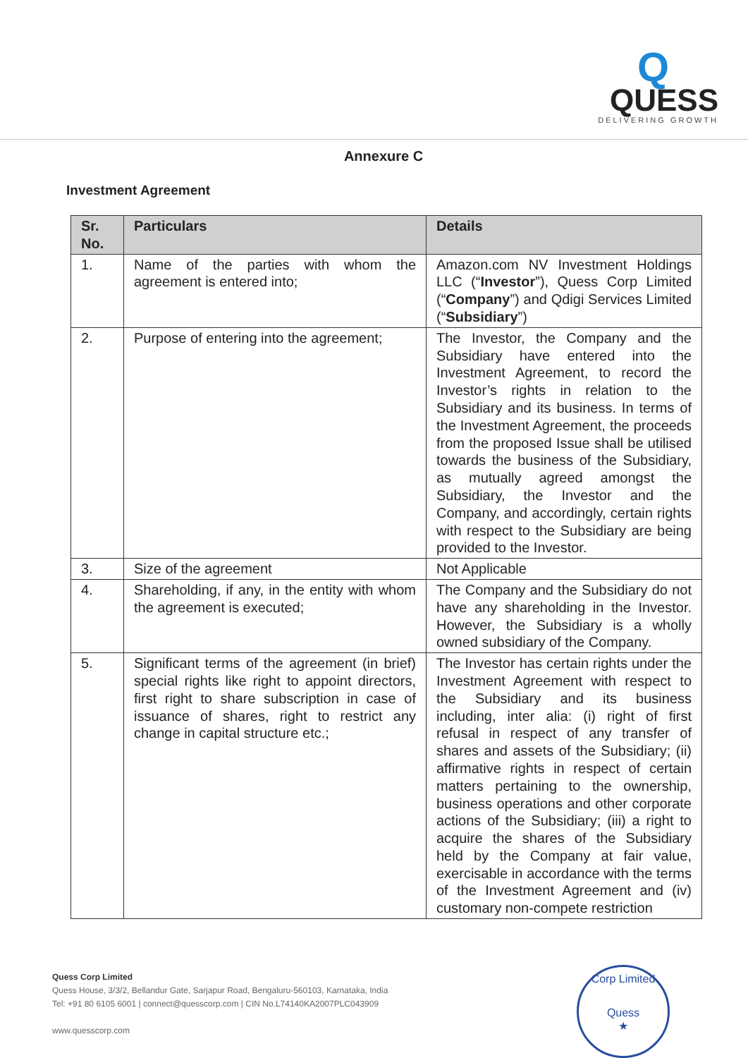Q
QUESS
DELIVERING GROWTH
Annexure C
Investment Agreement
| Sr. No. | Particulars | Details |
| --- | --- | --- |
| 1. | Name of the parties with whom the agreement is entered into; | Amazon.com NV Investment Holdings LLC (“ Investor ”), Quess Corp Limited (“ Company ”) and Qdigi Services Limited (“ Subsidiary ”) |
| 2. | Purpose of entering into the agreement; | The Investor, the Company and the Subsidiary have entered into the Investment Agreement, to record the Investor’s rights in relation to the Subsidiary and its business. In terms of the Investment Agreement, the proceeds from the proposed Issue shall be utilised towards the business of the Subsidiary, as mutually agreed amongst the Subsidiary, the Investor and the Company, and accordingly, certain rights with respect to the Subsidiary are being provided to the Investor. |
| 3. | Size of the agreement | Not Applicable |
| 4. | Shareholding, if any, in the entity with whom the agreement is executed; | The Company and the Subsidiary do not have any shareholding in the Investor. However, the Subsidiary is a wholly owned subsidiary of the Company. |
| 5. | Significant terms of the agreement (in brief) special rights like right to appoint directors, first right to share subscription in case of issuance of shares, right to restrict any change in capital structure etc.; | The Investor has certain rights under the Investment Agreement with respect to the Subsidiary and its business including, inter alia: (i) right of first refusal in respect of any transfer of shares and assets of the Subsidiary; (ii) affirmative rights in respect of certain matters pertaining to the ownership, business operations and other corporate actions of the Subsidiary; (iii) a right to acquire the shares of the Subsidiary held by the Company at fair value, exercisable in accordance with the terms of the Investment Agreement and (iv) customary non-compete restriction |
Quess Corp Limited
Quess House, 3/3/2, Bellandur Gate, Sarjapur Road, Bengaluru-560103, Karnataka, India
Tel: +91 80 6105 6001 | connect@quesscorp.com | CIN No.L74140KA2007PLC043909
www.quesscorp.com
Corp Limited
Quess
★